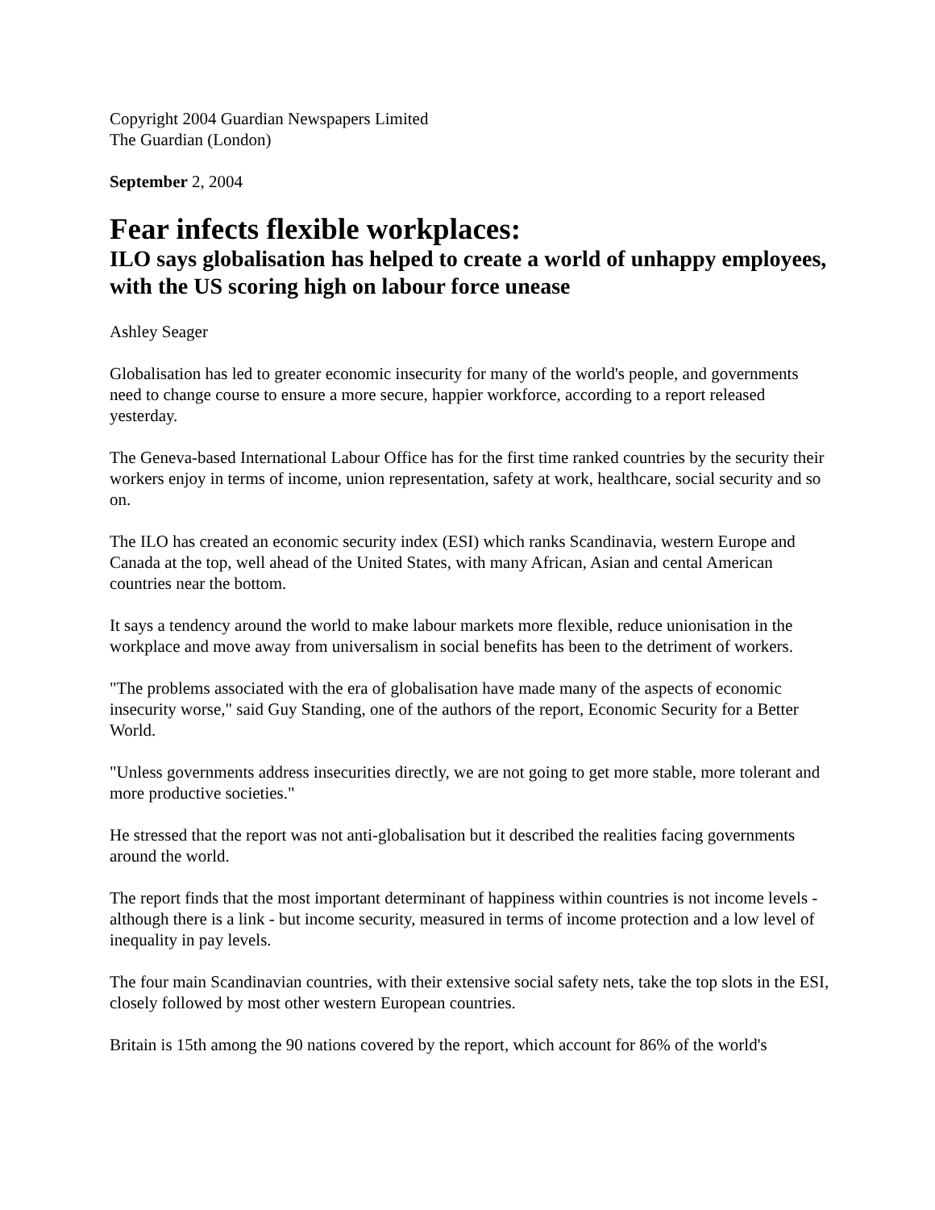Copyright 2004 Guardian Newspapers Limited
The Guardian (London)
September 2, 2004
Fear infects flexible workplaces:
ILO says globalisation has helped to create a world of unhappy employees, with the US scoring high on labour force unease
Ashley Seager
Globalisation has led to greater economic insecurity for many of the world's people, and governments need to change course to ensure a more secure, happier workforce, according to a report released yesterday.
The Geneva-based International Labour Office has for the first time ranked countries by the security their workers enjoy in terms of income, union representation, safety at work, healthcare, social security and so on.
The ILO has created an economic security index (ESI) which ranks Scandinavia, western Europe and Canada at the top, well ahead of the United States, with many African, Asian and cental American countries near the bottom.
It says a tendency around the world to make labour markets more flexible, reduce unionisation in the workplace and move away from universalism in social benefits has been to the detriment of workers.
"The problems associated with the era of globalisation have made many of the aspects of economic insecurity worse," said Guy Standing, one of the authors of the report, Economic Security for a Better World.
"Unless governments address insecurities directly, we are not going to get more stable, more tolerant and more productive societies."
He stressed that the report was not anti-globalisation but it described the realities facing governments around the world.
The report finds that the most important determinant of happiness within countries is not income levels - although there is a link - but income security, measured in terms of income protection and a low level of inequality in pay levels.
The four main Scandinavian countries, with their extensive social safety nets, take the top slots in the ESI, closely followed by most other western European countries.
Britain is 15th among the 90 nations covered by the report, which account for 86% of the world's